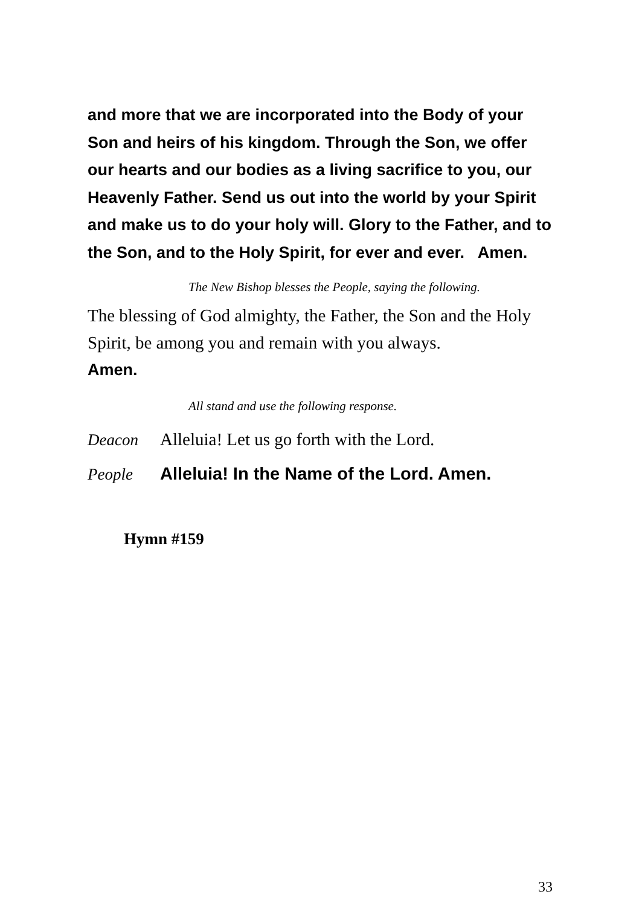and more that we are incorporated into the Body of your Son and heirs of his kingdom. Through the Son, we offer our hearts and our bodies as a living sacrifice to you, our Heavenly Father. Send us out into the world by your Spirit and make us to do your holy will. Glory to the Father, and to the Son, and to the Holy Spirit, for ever and ever. Amen.
The New Bishop blesses the People, saying the following.
The blessing of God almighty, the Father, the Son and the Holy Spirit, be among you and remain with you always.
Amen.
All stand and use the following response.
Deacon Alleluia! Let us go forth with the Lord.
People Alleluia! In the Name of the Lord. Amen.
Hymn #159
33